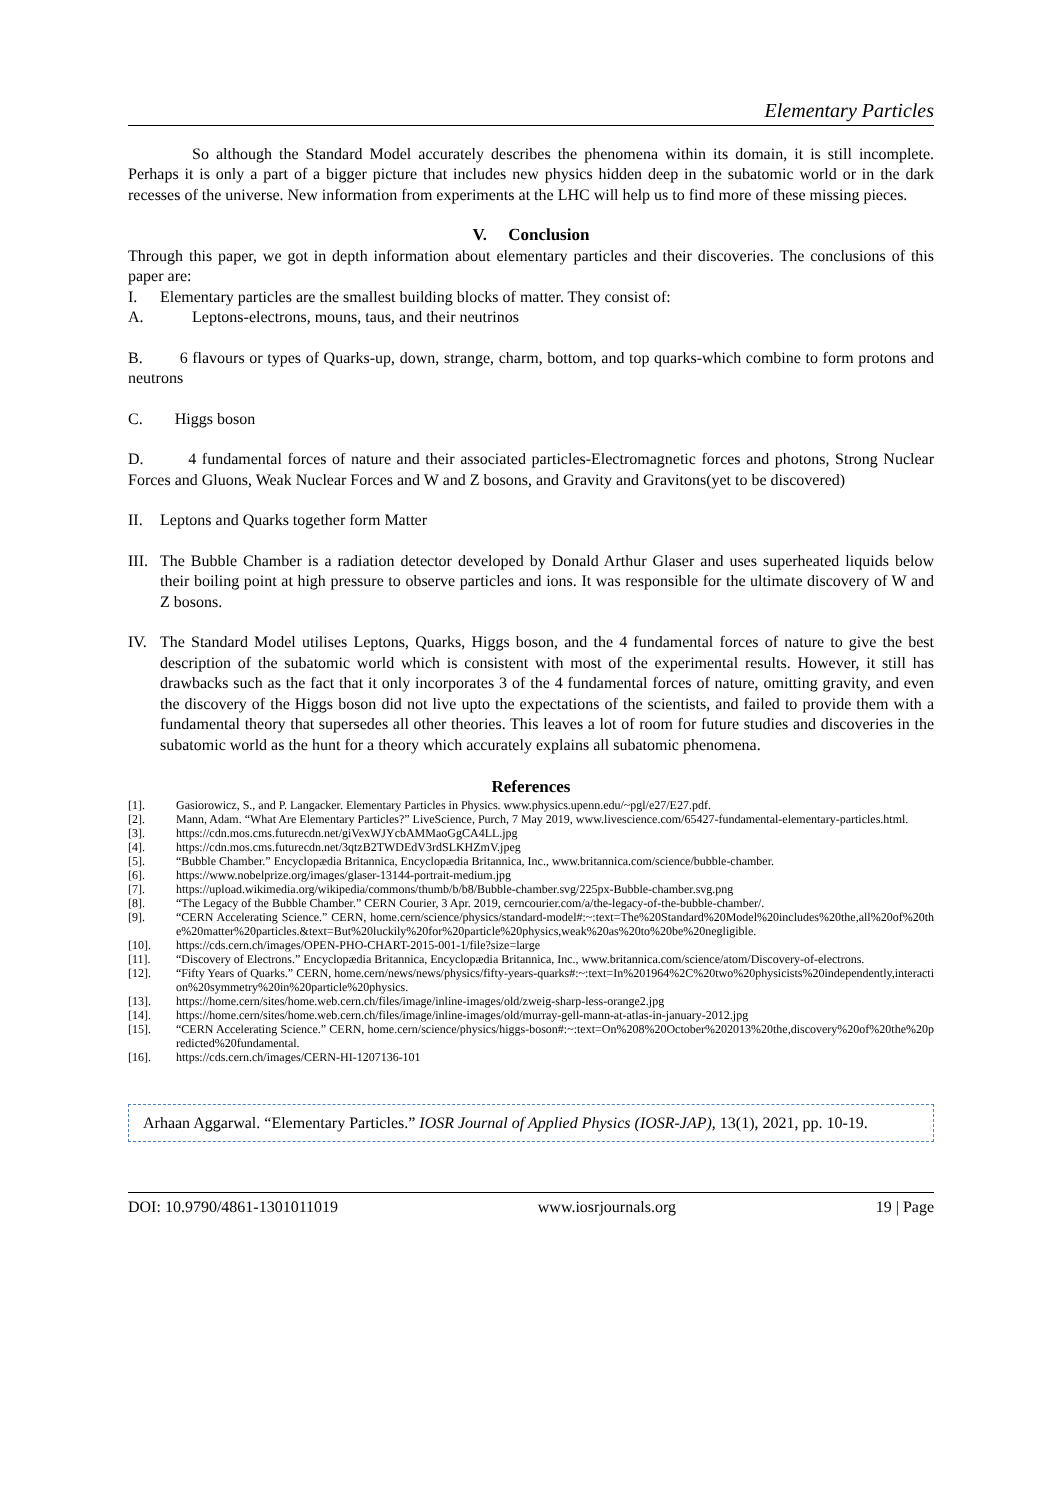Elementary Particles
So although the Standard Model accurately describes the phenomena within its domain, it is still incomplete. Perhaps it is only a part of a bigger picture that includes new physics hidden deep in the subatomic world or in the dark recesses of the universe. New information from experiments at the LHC will help us to find more of these missing pieces.
V. Conclusion
Through this paper, we got in depth information about elementary particles and their discoveries. The conclusions of this paper are:
I. Elementary particles are the smallest building blocks of matter. They consist of:
A. Leptons-electrons, mouns, taus, and their neutrinos
B. 6 flavours or types of Quarks-up, down, strange, charm, bottom, and top quarks-which combine to form protons and neutrons
C. Higgs boson
D. 4 fundamental forces of nature and their associated particles-Electromagnetic forces and photons, Strong Nuclear Forces and Gluons, Weak Nuclear Forces and W and Z bosons, and Gravity and Gravitons(yet to be discovered)
II. Leptons and Quarks together form Matter
III.
The Bubble Chamber is a radiation detector developed by Donald Arthur Glaser and uses superheated liquids below their boiling point at high pressure to observe particles and ions. It was responsible for the ultimate discovery of W and Z bosons.
IV. The Standard Model utilises Leptons, Quarks, Higgs boson, and the 4 fundamental forces of nature to give the best description of the subatomic world which is consistent with most of the experimental results. However, it still has drawbacks such as the fact that it only incorporates 3 of the 4 fundamental forces of nature, omitting gravity, and even the discovery of the Higgs boson did not live upto the expectations of the scientists, and failed to provide them with a fundamental theory that supersedes all other theories. This leaves a lot of room for future studies and discoveries in the subatomic world as the hunt for a theory which accurately explains all subatomic phenomena.
References
[1]. Gasiorowicz, S., and P. Langacker. Elementary Particles in Physics. www.physics.upenn.edu/~pgl/e27/E27.pdf.
[2]. Mann, Adam. “What Are Elementary Particles?” LiveScience, Purch, 7 May 2019, www.livescience.com/65427-fundamental-elementary-particles.html.
[3]. https://cdn.mos.cms.futurecdn.net/giVexWJYcbAMMaoGgCA4LL.jpg
[4]. https://cdn.mos.cms.futurecdn.net/3qtzB2TWDEdV3rdSLKHZmV.jpeg
[5]. “Bubble Chamber.” Encyclopædia Britannica, Encyclopædia Britannica, Inc., www.britannica.com/science/bubble-chamber.
[6]. https://www.nobelprize.org/images/glaser-13144-portrait-medium.jpg
[7]. https://upload.wikimedia.org/wikipedia/commons/thumb/b/b8/Bubble-chamber.svg/225px-Bubble-chamber.svg.png
[8]. “The Legacy of the Bubble Chamber.” CERN Courier, 3 Apr. 2019, cerncourier.com/a/the-legacy-of-the-bubble-chamber/.
[9]. “CERN Accelerating Science.” CERN, home.cern/science/physics/standard-model#:~:text=The%20Standard%20Model%20includes%20the,all%20of%20the%20matter%20particles.&text=But%20luckily%20for%20particle%20physics,weak%20as%20to%20be%20negligible.
[10]. https://cds.cern.ch/images/OPEN-PHO-CHART-2015-001-1/file?size=large
[11]. “Discovery of Electrons.” Encyclopædia Britannica, Encyclopædia Britannica, Inc., www.britannica.com/science/atom/Discovery-of-electrons.
[12]. “Fifty Years of Quarks.” CERN, home.cern/news/news/physics/fifty-years-quarks#:~:text=In%201964%2C%20two%20physicists%20independently,interaction%20symmetry%20in%20particle%20physics.
[13]. https://home.cern/sites/home.web.cern.ch/files/image/inline-images/old/zweig-sharp-less-orange2.jpg
[14]. https://home.cern/sites/home.web.cern.ch/files/image/inline-images/old/murray-gell-mann-at-atlas-in-january-2012.jpg
[15]. “CERN Accelerating Science.” CERN, home.cern/science/physics/higgs-boson#:~:text=On%208%20October%202013%20the,discovery%20of%20the%20predicted%20fundamental.
[16]. https://cds.cern.ch/images/CERN-HI-1207136-101
Arhaan Aggarwal. “Elementary Particles.” IOSR Journal of Applied Physics (IOSR-JAP), 13(1), 2021, pp. 10-19.
DOI: 10.9790/4861-1301011019 www.iosrjournals.org 19 | Page